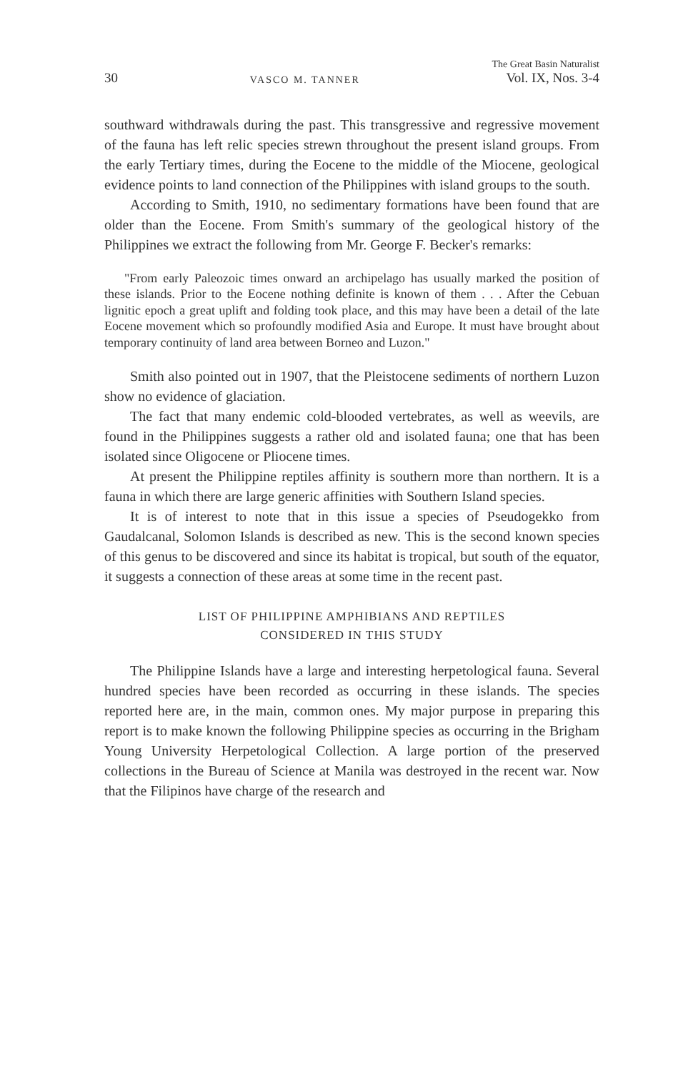30 VASCO M. TANNER The Great Basin Naturalist
Vol. IX, Nos. 3-4
southward withdrawals during the past. This transgressive and regressive movement of the fauna has left relic species strewn throughout the present island groups. From the early Tertiary times, during the Eocene to the middle of the Miocene, geological evidence points to land connection of the Philippines with island groups to the south.
According to Smith, 1910, no sedimentary formations have been found that are older than the Eocene. From Smith's summary of the geological history of the Philippines we extract the following from Mr. George F. Becker's remarks:
"From early Paleozoic times onward an archipelago has usually marked the position of these islands. Prior to the Eocene nothing definite is known of them . . . After the Cebuan lignitic epoch a great uplift and folding took place, and this may have been a detail of the late Eocene movement which so profoundly modified Asia and Europe. It must have brought about temporary continuity of land area between Borneo and Luzon."
Smith also pointed out in 1907, that the Pleistocene sediments of northern Luzon show no evidence of glaciation.
The fact that many endemic cold-blooded vertebrates, as well as weevils, are found in the Philippines suggests a rather old and isolated fauna; one that has been isolated since Oligocene or Pliocene times.
At present the Philippine reptiles affinity is southern more than northern. It is a fauna in which there are large generic affinities with Southern Island species.
It is of interest to note that in this issue a species of Pseudogekko from Gaudalcanal, Solomon Islands is described as new. This is the second known species of this genus to be discovered and since its habitat is tropical, but south of the equator, it suggests a connection of these areas at some time in the recent past.
LIST OF PHILIPPINE AMPHIBIANS AND REPTILES
CONSIDERED IN THIS STUDY
The Philippine Islands have a large and interesting herpetological fauna. Several hundred species have been recorded as occurring in these islands. The species reported here are, in the main, common ones. My major purpose in preparing this report is to make known the following Philippine species as occurring in the Brigham Young University Herpetological Collection. A large portion of the preserved collections in the Bureau of Science at Manila was destroyed in the recent war. Now that the Filipinos have charge of the research and